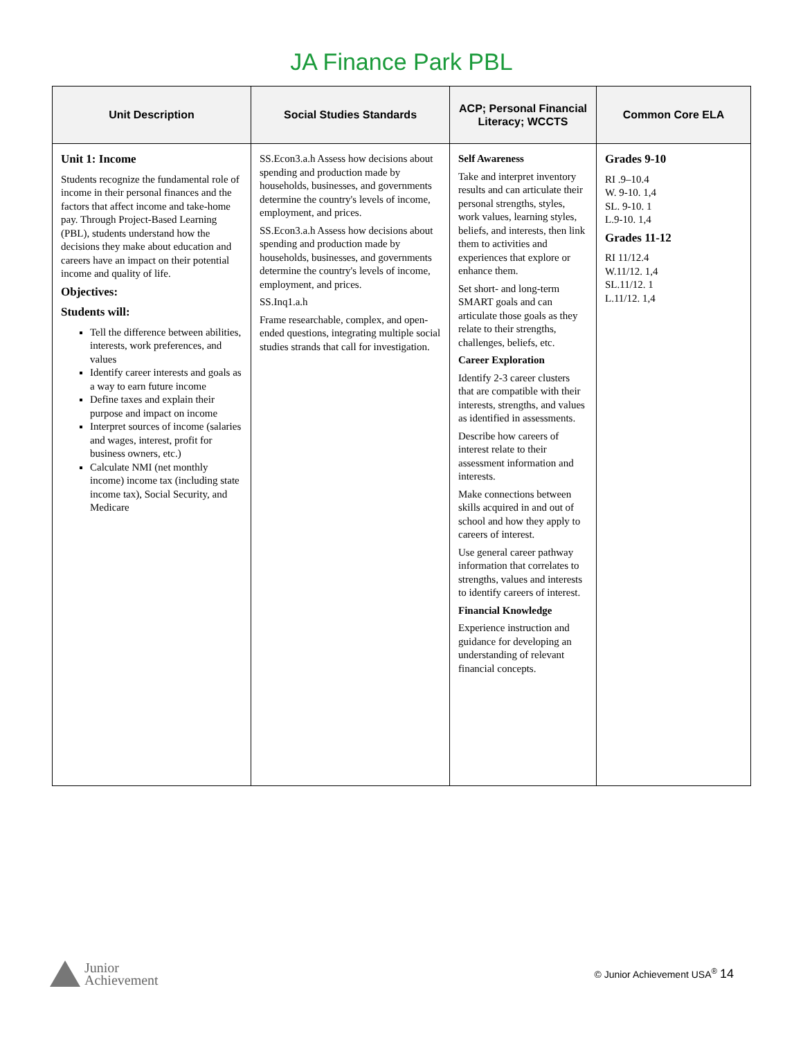JA Finance Park PBL
| Unit Description | Social Studies Standards | ACP; Personal Financial Literacy; WCCTS | Common Core ELA |
| --- | --- | --- | --- |
| Unit 1: Income Students recognize the fundamental role of income in their personal finances and the factors that affect income and take-home pay. Through Project-Based Learning (PBL), students understand how the decisions they make about education and careers have an impact on their potential income and quality of life. Objectives: Students will: Tell the difference between abilities, interests, work preferences, and values Identify career interests and goals as a way to earn future income Define taxes and explain their purpose and impact on income Interpret sources of income (salaries and wages, interest, profit for business owners, etc.) Calculate NMI (net monthly income) income tax (including state income tax), Social Security, and Medicare | SS.Econ3.a.h Assess how decisions about spending and production made by households, businesses, and governments determine the country's levels of income, employment, and prices. SS.Econ3.a.h Assess how decisions about spending and production made by households, businesses, and governments determine the country's levels of income, employment, and prices. SS.Inq1.a.h Frame researchable, complex, and open-ended questions, integrating multiple social studies strands that call for investigation. | Self Awareness Take and interpret inventory results and can articulate their personal strengths, styles, work values, learning styles, beliefs, and interests, then link them to activities and experiences that explore or enhance them. Set short- and long-term SMART goals and can articulate those goals as they relate to their strengths, challenges, beliefs, etc. Career Exploration Identify 2-3 career clusters that are compatible with their interests, strengths, and values as identified in assessments. Describe how careers of interest relate to their assessment information and interests. Make connections between skills acquired in and out of school and how they apply to careers of interest. Use general career pathway information that correlates to strengths, values and interests to identify careers of interest. Financial Knowledge Experience instruction and guidance for developing an understanding of relevant financial concepts. | Grades 9-10 RI .9–10.4 W. 9-10. 1,4 SL. 9-10. 1 L.9-10. 1,4 Grades 11-12 RI 11/12.4 W.11/12. 1,4 SL.11/12. 1 L.11/12. 1,4 |
Junior
Achievement
© Junior Achievement USA<sup>®</sup> 14